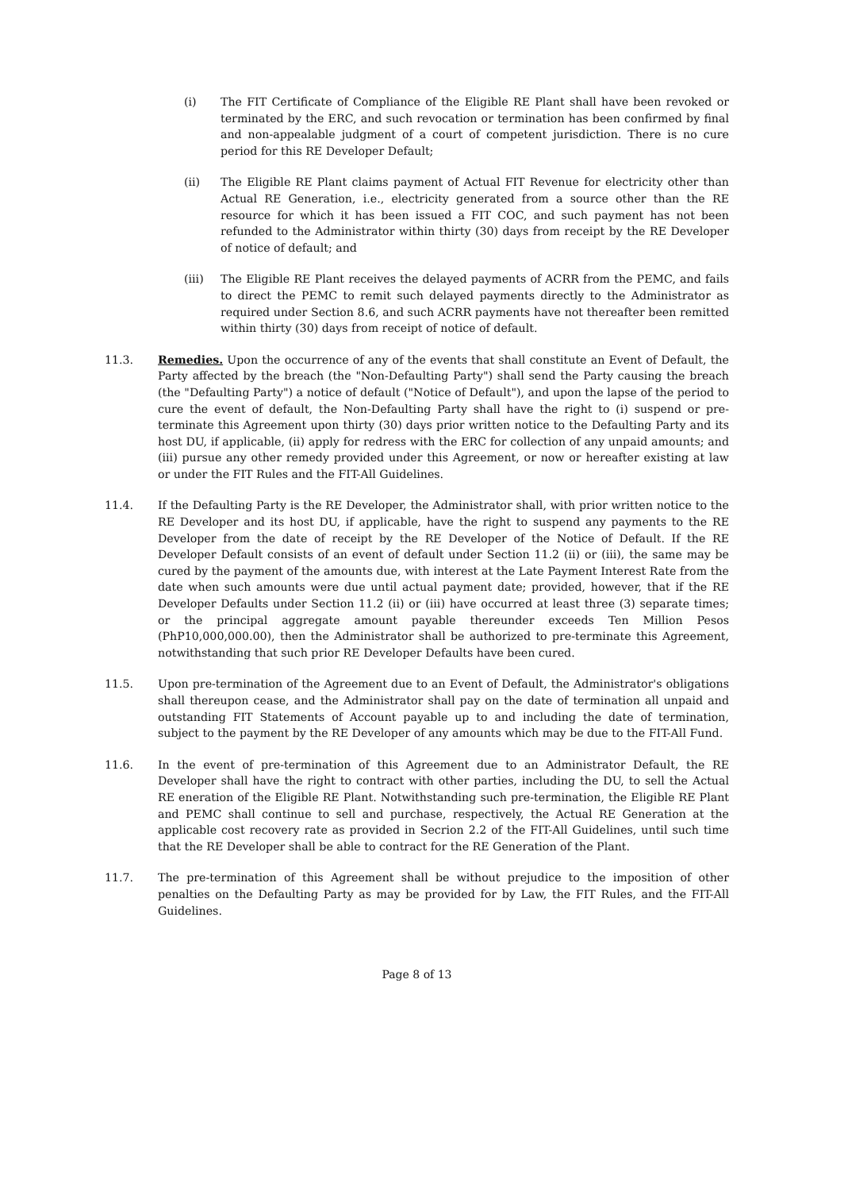(i) The FIT Certificate of Compliance of the Eligible RE Plant shall have been revoked or terminated by the ERC, and such revocation or termination has been confirmed by final and non-appealable judgment of a court of competent jurisdiction. There is no cure period for this RE Developer Default;
(ii) The Eligible RE Plant claims payment of Actual FIT Revenue for electricity other than Actual RE Generation, i.e., electricity generated from a source other than the RE resource for which it has been issued a FIT COC, and such payment has not been refunded to the Administrator within thirty (30) days from receipt by the RE Developer of notice of default; and
(iii) The Eligible RE Plant receives the delayed payments of ACRR from the PEMC, and fails to direct the PEMC to remit such delayed payments directly to the Administrator as required under Section 8.6, and such ACRR payments have not thereafter been remitted within thirty (30) days from receipt of notice of default.
11.3. Remedies. Upon the occurrence of any of the events that shall constitute an Event of Default, the Party affected by the breach (the "Non-Defaulting Party") shall send the Party causing the breach (the "Defaulting Party") a notice of default ("Notice of Default"), and upon the lapse of the period to cure the event of default, the Non-Defaulting Party shall have the right to (i) suspend or pre-terminate this Agreement upon thirty (30) days prior written notice to the Defaulting Party and its host DU, if applicable, (ii) apply for redress with the ERC for collection of any unpaid amounts; and (iii) pursue any other remedy provided under this Agreement, or now or hereafter existing at law or under the FIT Rules and the FIT-All Guidelines.
11.4. If the Defaulting Party is the RE Developer, the Administrator shall, with prior written notice to the RE Developer and its host DU, if applicable, have the right to suspend any payments to the RE Developer from the date of receipt by the RE Developer of the Notice of Default. If the RE Developer Default consists of an event of default under Section 11.2 (ii) or (iii), the same may be cured by the payment of the amounts due, with interest at the Late Payment Interest Rate from the date when such amounts were due until actual payment date; provided, however, that if the RE Developer Defaults under Section 11.2 (ii) or (iii) have occurred at least three (3) separate times; or the principal aggregate amount payable thereunder exceeds Ten Million Pesos (PhP10,000,000.00), then the Administrator shall be authorized to pre-terminate this Agreement, notwithstanding that such prior RE Developer Defaults have been cured.
11.5. Upon pre-termination of the Agreement due to an Event of Default, the Administrator's obligations shall thereupon cease, and the Administrator shall pay on the date of termination all unpaid and outstanding FIT Statements of Account payable up to and including the date of termination, subject to the payment by the RE Developer of any amounts which may be due to the FIT-All Fund.
11.6. In the event of pre-termination of this Agreement due to an Administrator Default, the RE Developer shall have the right to contract with other parties, including the DU, to sell the Actual RE eneration of the Eligible RE Plant. Notwithstanding such pre-termination, the Eligible RE Plant and PEMC shall continue to sell and purchase, respectively, the Actual RE Generation at the applicable cost recovery rate as provided in Secrion 2.2 of the FIT-All Guidelines, until such time that the RE Developer shall be able to contract for the RE Generation of the Plant.
11.7. The pre-termination of this Agreement shall be without prejudice to the imposition of other penalties on the Defaulting Party as may be provided for by Law, the FIT Rules, and the FIT-All Guidelines.
Page 8 of 13